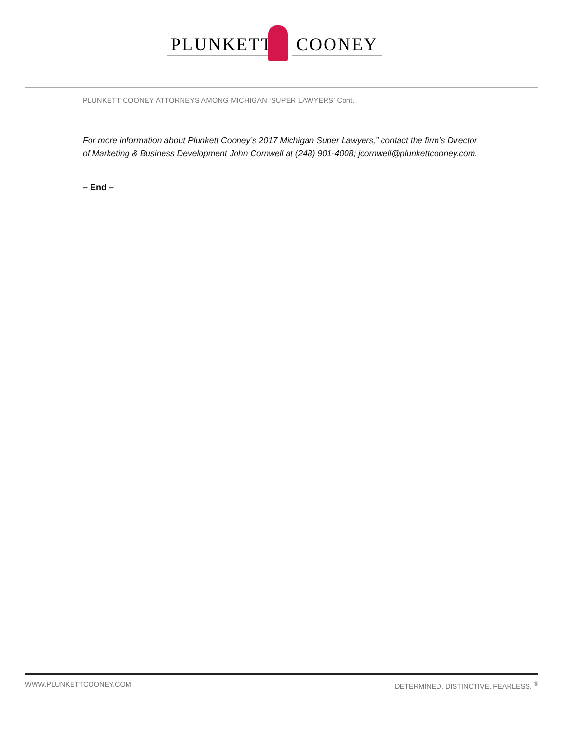PLUNKETT COONEY
PLUNKETT COONEY ATTORNEYS AMONG MICHIGAN ‘SUPER LAWYERS’ Cont.
For more information about Plunkett Cooney’s 2017 Michigan Super Lawyers,” contact the firm’s Director of Marketing & Business Development John Cornwell at (248) 901-4008; jcornwell@plunkettcooney.com.
– End –
WWW.PLUNKETTCOONEY.COM DETERMINED. DISTINCTIVE. FEARLESS. <sup>®</sup>